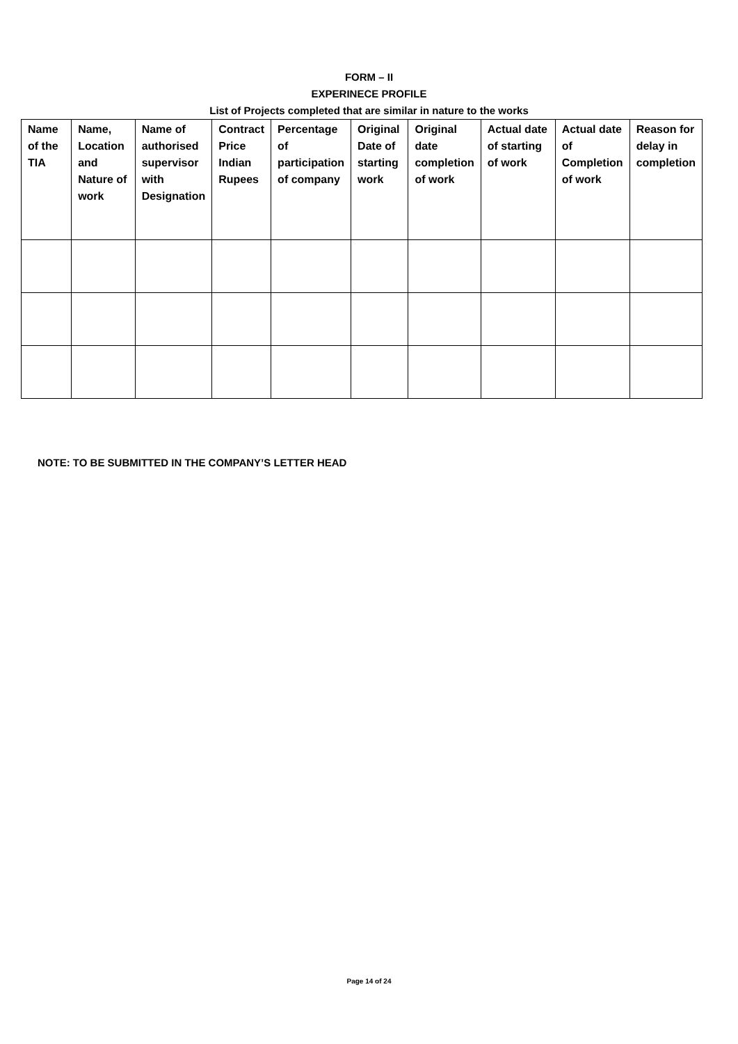FORM – II
EXPERINECE PROFILE
List of Projects completed that are similar in nature to the works
| Name of the TIA | Name, Location and Nature of work | Name of authorised supervisor with Designation | Contract Price Indian Rupees | Percentage of participation of company | Original Date of starting work | Original date completion of work | Actual date of starting of work | Actual date of Completion of work | Reason for delay in completion |
| --- | --- | --- | --- | --- | --- | --- | --- | --- | --- |
NOTE: TO BE SUBMITTED IN THE COMPANY’S LETTER HEAD
Page 14 of 24